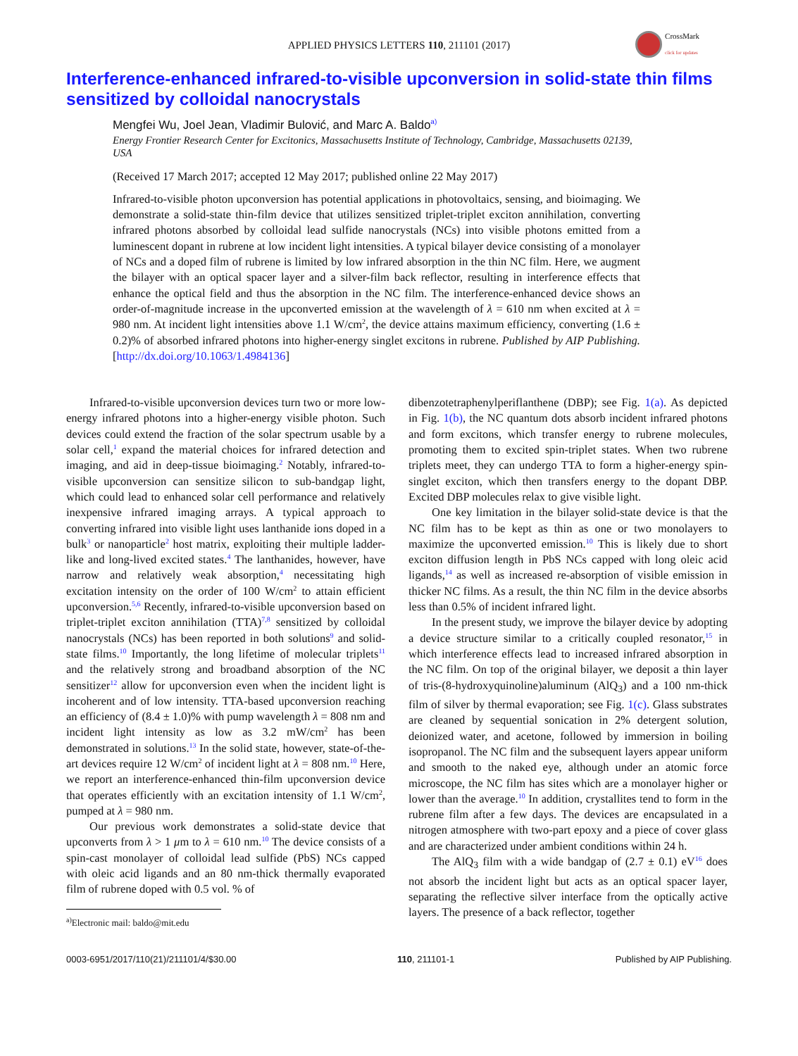APPLIED PHYSICS LETTERS 110, 211101 (2017)
CrossMark
click for updates
Interference-enhanced infrared-to-visible upconversion in solid-state thin films sensitized by colloidal nanocrystals
Mengfei Wu, Joel Jean, Vladimir Bulović, and Marc A. Baldo<sup>a)</sup>
Energy Frontier Research Center for Excitonics, Massachusetts Institute of Technology, Cambridge, Massachusetts 02139, USA
(Received 17 March 2017; accepted 12 May 2017; published online 22 May 2017)
Infrared-to-visible photon upconversion has potential applications in photovoltaics, sensing, and bioimaging. We demonstrate a solid-state thin-film device that utilizes sensitized triplet-triplet exciton annihilation, converting infrared photons absorbed by colloidal lead sulfide nanocrystals (NCs) into visible photons emitted from a luminescent dopant in rubrene at low incident light intensities. A typical bilayer device consisting of a monolayer of NCs and a doped film of rubrene is limited by low infrared absorption in the thin NC film. Here, we augment the bilayer with an optical spacer layer and a silver-film back reflector, resulting in interference effects that enhance the optical field and thus the absorption in the NC film. The interference-enhanced device shows an order-of-magnitude increase in the upconverted emission at the wavelength of λ = 610 nm when excited at λ = 980 nm. At incident light intensities above 1.1 W/cm<sup>2</sup>, the device attains maximum efficiency, converting (1.6 ± 0.2)% of absorbed infrared photons into higher-energy singlet excitons in rubrene. Published by AIP Publishing. [http://dx.doi.org/10.1063/1.4984136]
Infrared-to-visible upconversion devices turn two or more low-energy infrared photons into a higher-energy visible photon. Such devices could extend the fraction of the solar spectrum usable by a solar cell,<sup>1</sup> expand the material choices for infrared detection and imaging, and aid in deep-tissue bioimaging.<sup>2</sup> Notably, infrared-to-visible upconversion can sensitize silicon to sub-bandgap light, which could lead to enhanced solar cell performance and relatively inexpensive infrared imaging arrays. A typical approach to converting infrared into visible light uses lanthanide ions doped in a bulk<sup>3</sup> or nanoparticle<sup>2</sup> host matrix, exploiting their multiple ladder-like and long-lived excited states.<sup>4</sup> The lanthanides, however, have narrow and relatively weak absorption,<sup>4</sup> necessitating high excitation intensity on the order of 100 W/cm<sup>2</sup> to attain efficient upconversion.<sup>5,6</sup> Recently, infrared-to-visible upconversion based on triplet-triplet exciton annihilation (TTA)<sup>7,8</sup> sensitized by colloidal nanocrystals (NCs) has been reported in both solutions<sup>9</sup> and solid-state films.<sup>10</sup> Importantly, the long lifetime of molecular triplets<sup>11</sup> and the relatively strong and broadband absorption of the NC sensitizer<sup>12</sup> allow for upconversion even when the incident light is incoherent and of low intensity. TTA-based upconversion reaching an efficiency of (8.4 ± 1.0)% with pump wavelength λ = 808 nm and incident light intensity as low as 3.2 mW/cm<sup>2</sup> has been demonstrated in solutions.<sup>13</sup> In the solid state, however, state-of-the-art devices require 12 W/cm<sup>2</sup> of incident light at λ = 808 nm.<sup>10</sup> Here, we report an interference-enhanced thin-film upconversion device that operates efficiently with an excitation intensity of 1.1 W/cm<sup>2</sup>, pumped at λ = 980 nm.
Our previous work demonstrates a solid-state device that upconverts from λ > 1 μm to λ = 610 nm.<sup>10</sup> The device consists of a spin-cast monolayer of colloidal lead sulfide (PbS) NCs capped with oleic acid ligands and an 80 nm-thick thermally evaporated film of rubrene doped with 0.5 vol. % of
<sup>a)</sup> Electronic mail: baldo@mit.edu
dibenzotetraphenylperiflanthene (DBP); see Fig. 1(a). As depicted in Fig. 1(b), the NC quantum dots absorb incident infrared photons and form excitons, which transfer energy to rubrene molecules, promoting them to excited spin-triplet states. When two rubrene triplets meet, they can undergo TTA to form a higher-energy spin-singlet exciton, which then transfers energy to the dopant DBP. Excited DBP molecules relax to give visible light.
One key limitation in the bilayer solid-state device is that the NC film has to be kept as thin as one or two monolayers to maximize the upconverted emission.<sup>10</sup> This is likely due to short exciton diffusion length in PbS NCs capped with long oleic acid ligands,<sup>14</sup> as well as increased re-absorption of visible emission in thicker NC films. As a result, the thin NC film in the device absorbs less than 0.5% of incident infrared light.
In the present study, we improve the bilayer device by adopting a device structure similar to a critically coupled resonator,<sup>15</sup> in which interference effects lead to increased infrared absorption in the NC film. On top of the original bilayer, we deposit a thin layer of tris-(8-hydroxyquinoline)aluminum (AlQ<sub>3</sub>) and a 100 nm-thick film of silver by thermal evaporation; see Fig. 1(c). Glass substrates are cleaned by sequential sonication in 2% detergent solution, deionized water, and acetone, followed by immersion in boiling isopropanol. The NC film and the subsequent layers appear uniform and smooth to the naked eye, although under an atomic force microscope, the NC film has sites which are a monolayer higher or lower than the average.<sup>10</sup> In addition, crystallites tend to form in the rubrene film after a few days. The devices are encapsulated in a nitrogen atmosphere with two-part epoxy and a piece of cover glass and are characterized under ambient conditions within 24 h.
The AlQ<sub>3</sub> film with a wide bandgap of (2.7 ± 0.1) eV<sup>16</sup> does not absorb the incident light but acts as an optical spacer layer, separating the reflective silver interface from the optically active layers. The presence of a back reflector, together
0003-6951/2017/110(21)/211101/4/$30.00 110, 211101-1 Published by AIP Publishing.